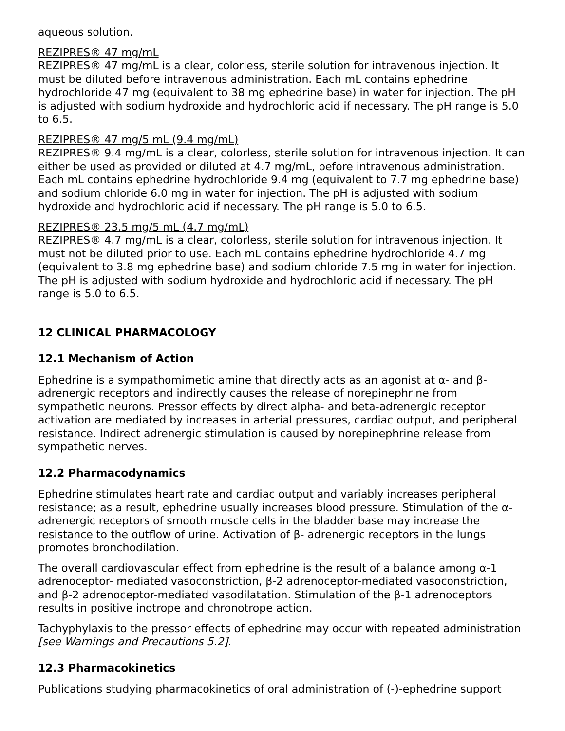aqueous solution.
REZIPRES® 47 mg/mL
REZIPRES® 47 mg/mL is a clear, colorless, sterile solution for intravenous injection. It must be diluted before intravenous administration. Each mL contains ephedrine hydrochloride 47 mg (equivalent to 38 mg ephedrine base) in water for injection. The pH is adjusted with sodium hydroxide and hydrochloric acid if necessary. The pH range is 5.0 to 6.5.
REZIPRES® 47 mg/5 mL (9.4 mg/mL)
REZIPRES® 9.4 mg/mL is a clear, colorless, sterile solution for intravenous injection. It can either be used as provided or diluted at 4.7 mg/mL, before intravenous administration. Each mL contains ephedrine hydrochloride 9.4 mg (equivalent to 7.7 mg ephedrine base) and sodium chloride 6.0 mg in water for injection. The pH is adjusted with sodium hydroxide and hydrochloric acid if necessary. The pH range is 5.0 to 6.5.
REZIPRES® 23.5 mg/5 mL (4.7 mg/mL)
REZIPRES® 4.7 mg/mL is a clear, colorless, sterile solution for intravenous injection. It must not be diluted prior to use. Each mL contains ephedrine hydrochloride 4.7 mg (equivalent to 3.8 mg ephedrine base) and sodium chloride 7.5 mg in water for injection. The pH is adjusted with sodium hydroxide and hydrochloric acid if necessary. The pH range is 5.0 to 6.5.
12 CLINICAL PHARMACOLOGY
12.1 Mechanism of Action
Ephedrine is a sympathomimetic amine that directly acts as an agonist at α- and β-adrenergic receptors and indirectly causes the release of norepinephrine from sympathetic neurons. Pressor effects by direct alpha- and beta-adrenergic receptor activation are mediated by increases in arterial pressures, cardiac output, and peripheral resistance. Indirect adrenergic stimulation is caused by norepinephrine release from sympathetic nerves.
12.2 Pharmacodynamics
Ephedrine stimulates heart rate and cardiac output and variably increases peripheral resistance; as a result, ephedrine usually increases blood pressure. Stimulation of the α-adrenergic receptors of smooth muscle cells in the bladder base may increase the resistance to the outflow of urine. Activation of β- adrenergic receptors in the lungs promotes bronchodilation.
The overall cardiovascular effect from ephedrine is the result of a balance among α-1 adrenoceptor- mediated vasoconstriction, β-2 adrenoceptor-mediated vasoconstriction, and β-2 adrenoceptor-mediated vasodilatation. Stimulation of the β-1 adrenoceptors results in positive inotrope and chronotrope action.
Tachyphylaxis to the pressor effects of ephedrine may occur with repeated administration [see Warnings and Precautions 5.2].
12.3 Pharmacokinetics
Publications studying pharmacokinetics of oral administration of (-)-ephedrine support